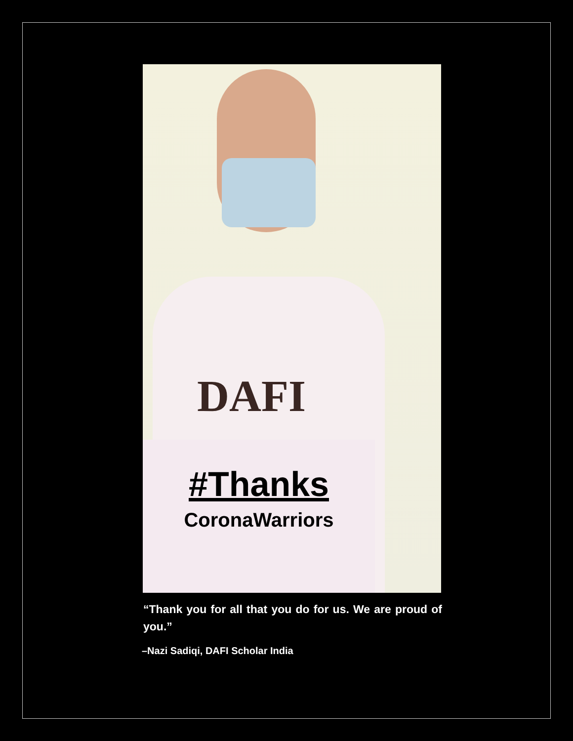DAFI
#Thanks
CoronaWarriors
“Thank you for all that you do for us. We are proud of you.”
–Nazi Sadiqi, DAFI Scholar India